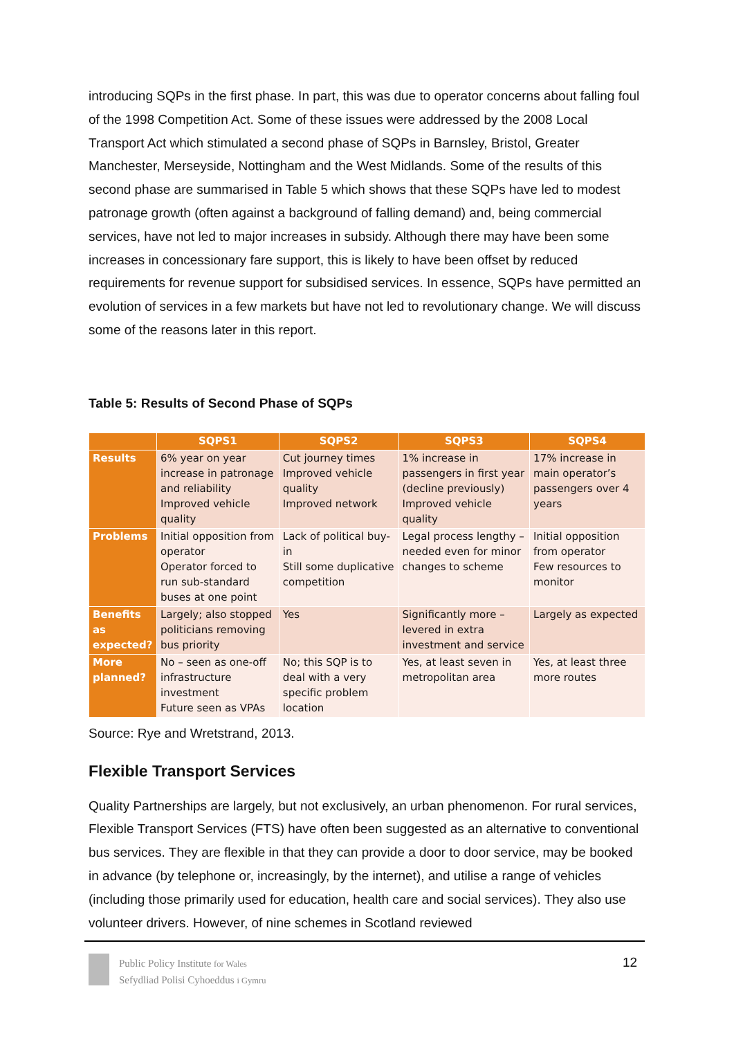introducing SQPs in the first phase. In part, this was due to operator concerns about falling foul of the 1998 Competition Act. Some of these issues were addressed by the 2008 Local Transport Act which stimulated a second phase of SQPs in Barnsley, Bristol, Greater Manchester, Merseyside, Nottingham and the West Midlands. Some of the results of this second phase are summarised in Table 5 which shows that these SQPs have led to modest patronage growth (often against a background of falling demand) and, being commercial services, have not led to major increases in subsidy. Although there may have been some increases in concessionary fare support, this is likely to have been offset by reduced requirements for revenue support for subsidised services. In essence, SQPs have permitted an evolution of services in a few markets but have not led to revolutionary change. We will discuss some of the reasons later in this report.
Table 5: Results of Second Phase of SQPs
| | SQPS1 | SQPS2 | SQPS3 | SQPS4 |
| --- | --- | --- | --- | --- |
| Results | 6% year on year increase in patronage and reliability Improved vehicle quality | Cut journey times Improved vehicle quality Improved network | 1% increase in passengers in first year (decline previously) Improved vehicle quality | 17% increase in main operator’s passengers over 4 years |
| Problems | Initial opposition from operator Operator forced to run sub-standard buses at one point | Lack of political buy-in Still some duplicative competition | Legal process lengthy – needed even for minor changes to scheme | Initial opposition from operator Few resources to monitor |
| Benefits as expected? | Largely; also stopped politicians removing bus priority | Yes | Significantly more – levered in extra investment and service | Largely as expected |
| More planned? | No – seen as one-off infrastructure investment Future seen as VPAs | No; this SQP is to deal with a very specific problem location | Yes, at least seven in metropolitan area | Yes, at least three more routes |
Source: Rye and Wretstrand, 2013.
Flexible Transport Services
Quality Partnerships are largely, but not exclusively, an urban phenomenon. For rural services, Flexible Transport Services (FTS) have often been suggested as an alternative to conventional bus services. They are flexible in that they can provide a door to door service, may be booked in advance (by telephone or, increasingly, by the internet), and utilise a range of vehicles (including those primarily used for education, health care and social services). They also use volunteer drivers. However, of nine schemes in Scotland reviewed
Public Policy Institute for Wales
Sefydliad Polisi Cyhoeddus i Gymru
12